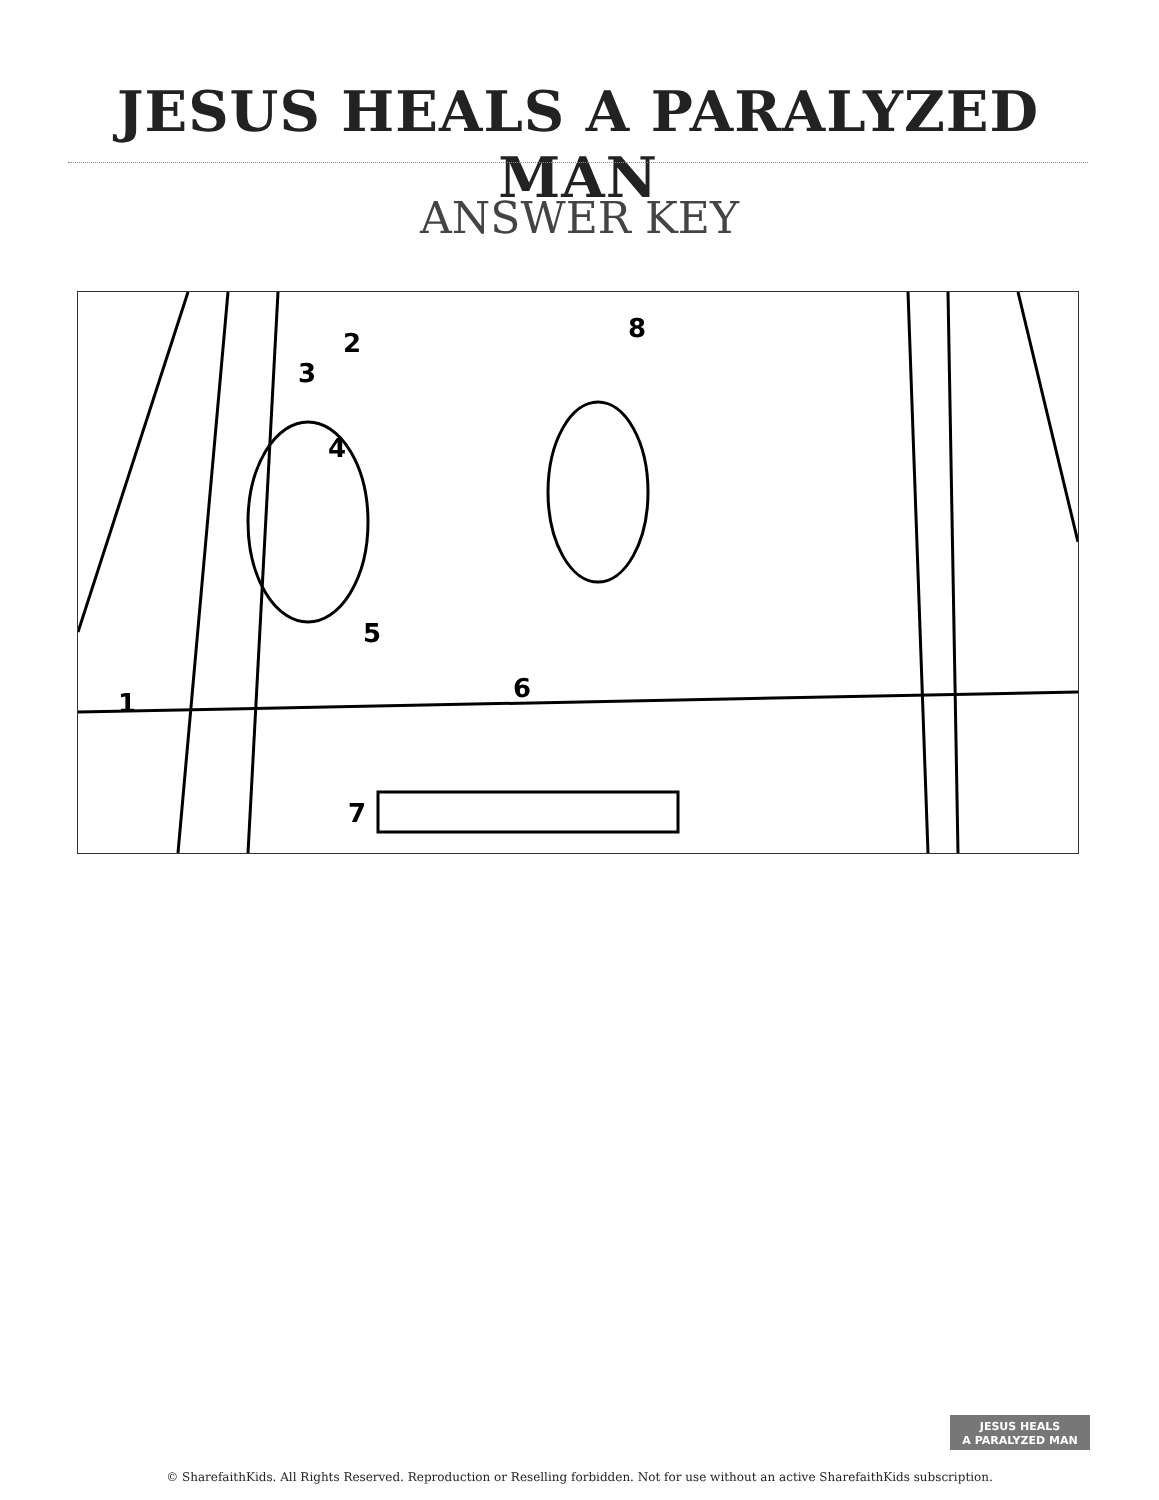JESUS HEALS A PARALYZED MAN
ANSWER KEY
1
2
3
4
5
6
7
8
JESUS HEALS
A PARALYZED MAN
© SharefaithKids. All Rights Reserved. Reproduction or Reselling forbidden. Not for use without an active SharefaithKids subscription.